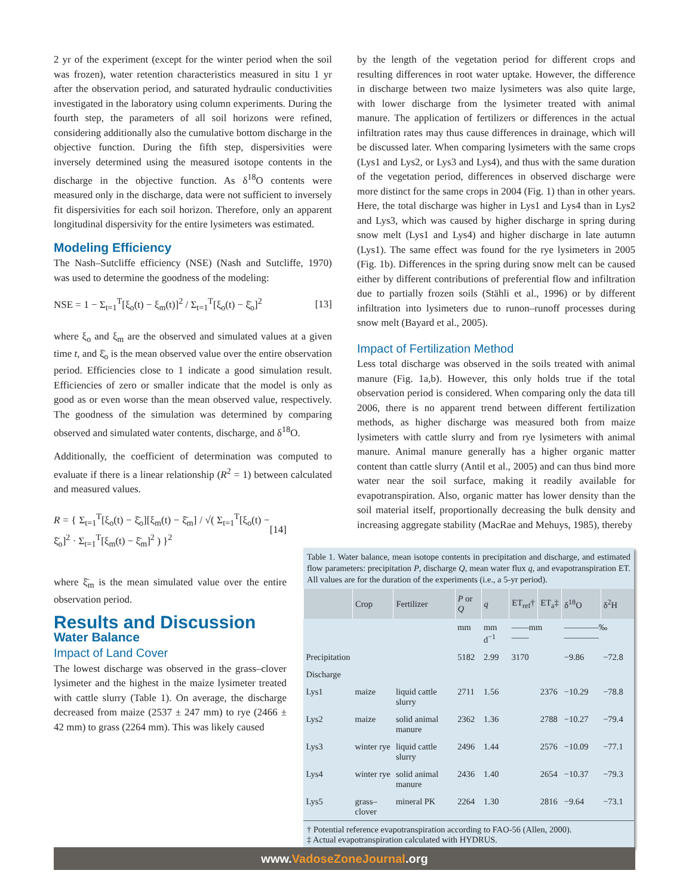2 yr of the experiment (except for the winter period when the soil was frozen), water retention characteristics measured in situ 1 yr after the observation period, and saturated hydraulic conductivities investigated in the laboratory using column experiments. During the fourth step, the parameters of all soil horizons were refined, considering additionally also the cumulative bottom discharge in the objective function. During the fifth step, dispersivities were inversely determined using the measured isotope contents in the discharge in the objective function. As δ<sup>18</sup>O contents were measured only in the discharge, data were not sufficient to inversely fit dispersivities for each soil horizon. Therefore, only an apparent longitudinal dispersivity for the entire lysimeters was estimated.
Modeling Efficiency
The Nash–Sutcliffe efficiency (NSE) (Nash and Sutcliffe, 1970) was used to determine the goodness of the modeling:
NSE = 1 − Σ<sub>t=1</sub><sup>T</sup>[ξ<sub>o</sub>(t) − ξ<sub>m</sub>(t)]<sup>2</sup> / Σ<sub>t=1</sub><sup>T</sup>[ξ<sub>o</sub>(t) − ξ̄<sub>o</sub>]<sup>2</sup> [13]
where ξ<sub>o</sub> and ξ<sub>m</sub> are the observed and simulated values at a given time t, and ξ̄<sub>o</sub> is the mean observed value over the entire observation period. Efficiencies close to 1 indicate a good simulation result. Efficiencies of zero or smaller indicate that the model is only as good as or even worse than the mean observed value, respectively. The goodness of the simulation was determined by comparing observed and simulated water contents, discharge, and δ<sup>18</sup>O.
Additionally, the coefficient of determination was computed to evaluate if there is a linear relationship (R<sup>2</sup> = 1) between calculated and measured values.
R = { Σ<sub>t=1</sub><sup>T</sup>[ξ<sub>o</sub>(t) − ξ̄<sub>o</sub>][ξ<sub>m</sub>(t) − ξ̄<sub>m</sub>] / √( Σ<sub>t=1</sub><sup>T</sup>[ξ<sub>o</sub>(t) − ξ̄<sub>o</sub>]<sup>2</sup> · Σ<sub>t=1</sub><sup>T</sup>[ξ<sub>m</sub>(t) − ξ̄<sub>m</sub>]<sup>2</sup> ) }<sup>2</sup> [14]
where ξ̄<sub>m</sub> is the mean simulated value over the entire observation period.
Results and Discussion
Water Balance
Impact of Land Cover
The lowest discharge was observed in the grass–clover lysimeter and the highest in the maize lysimeter treated with cattle slurry (Table 1). On average, the discharge decreased from maize (2537 ± 247 mm) to rye (2466 ± 42 mm) to grass (2264 mm). This was likely caused
by the length of the vegetation period for different crops and resulting differences in root water uptake. However, the difference in discharge between two maize lysimeters was also quite large, with lower discharge from the lysimeter treated with animal manure. The application of fertilizers or differences in the actual infiltration rates may thus cause differences in drainage, which will be discussed later. When comparing lysimeters with the same crops (Lys1 and Lys2, or Lys3 and Lys4), and thus with the same duration of the vegetation period, differences in observed discharge were more distinct for the same crops in 2004 (Fig. 1) than in other years. Here, the total discharge was higher in Lys1 and Lys4 than in Lys2 and Lys3, which was caused by higher discharge in spring during snow melt (Lys1 and Lys4) and higher discharge in late autumn (Lys1). The same effect was found for the rye lysimeters in 2005 (Fig. 1b). Differences in the spring during snow melt can be caused either by different contributions of preferential flow and infiltration due to partially frozen soils (Stähli et al., 1996) or by different infiltration into lysimeters due to runon–runoff processes during snow melt (Bayard et al., 2005).
Impact of Fertilization Method
Less total discharge was observed in the soils treated with animal manure (Fig. 1a,b). However, this only holds true if the total observation period is considered. When comparing only the data till 2006, there is no apparent trend between different fertilization methods, as higher discharge was measured both from maize lysimeters with cattle slurry and from rye lysimeters with animal manure. Animal manure generally has a higher organic matter content than cattle slurry (Antil et al., 2005) and can thus bind more water near the soil surface, making it readily available for evapotranspiration. Also, organic matter has lower density than the soil material itself, proportionally decreasing the bulk density and increasing aggregate stability (MacRae and Mehuys, 1985), thereby
Table 1. Water balance, mean isotope contents in precipitation and discharge, and estimated flow parameters: precipitation P, discharge Q, mean water flux q, and evapotranspiration ET. All values are for the duration of the experiments (i.e., a 5-yr period).
| | Crop | Fertilizer | P or Q | q | ET<sub>ref</sub>† | ET<sub>a</sub>‡ | δ<sup>18</sup>O | δ<sup>2</sup>H |
| --- | --- | --- | --- | --- | --- | --- | --- | --- |
| | | | mm | mm d<sup>−1</sup> | ——mm—— | | ————‰———— | |
| Precipitation | | | 5182 | 2.99 | 3170 | | −9.86 | −72.8 |
| Discharge | | | | | | | | |
| Lys1 | maize | liquid cattle slurry | 2711 | 1.56 | | 2376 | −10.29 | −78.8 |
| Lys2 | maize | solid animal manure | 2362 | 1.36 | | 2788 | −10.27 | −79.4 |
| Lys3 | winter rye | liquid cattle slurry | 2496 | 1.44 | | 2576 | −10.09 | −77.1 |
| Lys4 | winter rye | solid animal manure | 2436 | 1.40 | | 2654 | −10.37 | −79.3 |
| Lys5 | grass–clover | mineral PK | 2264 | 1.30 | | 2816 | −9.64 | −73.1 |
† Potential reference evapotranspiration according to FAO-56 (Allen, 2000).
‡ Actual evapotranspiration calculated with HYDRUS.
www.VadoseZoneJournal.org